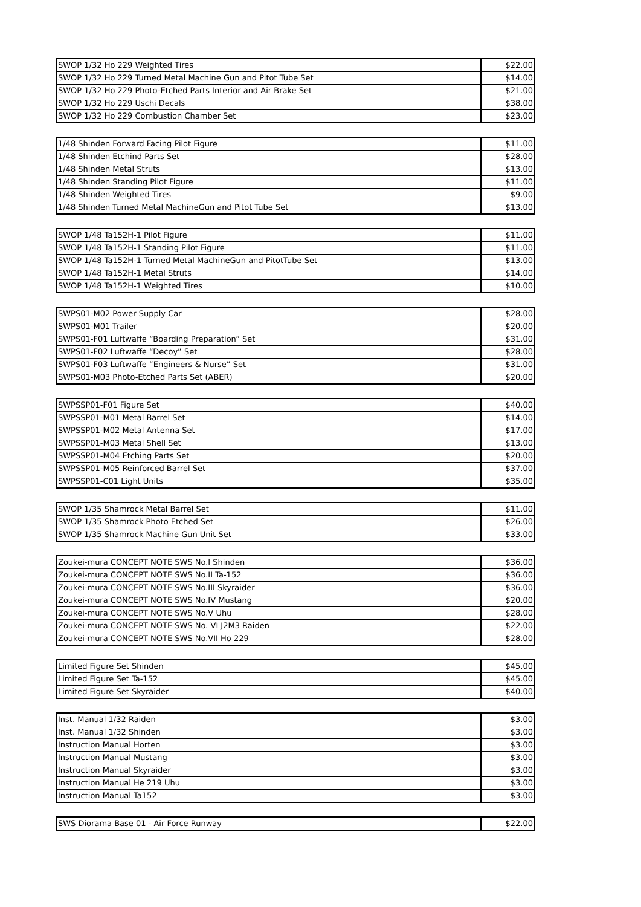| SWOP 1/32 Ho 229 Weighted Tires | $22.00 |
| SWOP 1/32 Ho 229 Turned Metal Machine Gun and Pitot Tube Set | $14.00 |
| SWOP 1/32 Ho 229 Photo-Etched Parts Interior and Air Brake Set | $21.00 |
| SWOP 1/32 Ho 229 Uschi Decals | $38.00 |
| SWOP 1/32 Ho 229 Combustion Chamber Set | $23.00 |
| 1/48 Shinden Forward Facing Pilot Figure | $11.00 |
| 1/48 Shinden Etchind Parts Set | $28.00 |
| 1/48 Shinden Metal Struts | $13.00 |
| 1/48 Shinden Standing Pilot Figure | $11.00 |
| 1/48 Shinden Weighted Tires | $9.00 |
| 1/48 Shinden Turned Metal MachineGun and Pitot Tube Set | $13.00 |
| SWOP 1/48 Ta152H-1 Pilot Figure | $11.00 |
| SWOP 1/48 Ta152H-1 Standing Pilot Figure | $11.00 |
| SWOP 1/48 Ta152H-1 Turned Metal MachineGun and PitotTube Set | $13.00 |
| SWOP 1/48 Ta152H-1 Metal Struts | $14.00 |
| SWOP 1/48 Ta152H-1 Weighted Tires | $10.00 |
| SWPS01-M02 Power Supply Car | $28.00 |
| SWPS01-M01 Trailer | $20.00 |
| SWPS01-F01 Luftwaffe “Boarding Preparation” Set | $31.00 |
| SWPS01-F02 Luftwaffe “Decoy” Set | $28.00 |
| SWPS01-F03 Luftwaffe “Engineers & Nurse” Set | $31.00 |
| SWPS01-M03 Photo-Etched Parts Set (ABER) | $20.00 |
| SWPSSP01-F01 Figure Set | $40.00 |
| SWPSSP01-M01 Metal Barrel Set | $14.00 |
| SWPSSP01-M02 Metal Antenna Set | $17.00 |
| SWPSSP01-M03 Metal Shell Set | $13.00 |
| SWPSSP01-M04 Etching Parts Set | $20.00 |
| SWPSSP01-M05 Reinforced Barrel Set | $37.00 |
| SWPSSP01-C01 Light Units | $35.00 |
| SWOP 1/35 Shamrock Metal Barrel Set | $11.00 |
| SWOP 1/35 Shamrock Photo Etched Set | $26.00 |
| SWOP 1/35 Shamrock Machine Gun Unit Set | $33.00 |
| Zoukei-mura CONCEPT NOTE SWS No.I Shinden | $36.00 |
| Zoukei-mura CONCEPT NOTE SWS No.II Ta-152 | $36.00 |
| Zoukei-mura CONCEPT NOTE SWS No.III Skyraider | $36.00 |
| Zoukei-mura CONCEPT NOTE SWS No.IV Mustang | $20.00 |
| Zoukei-mura CONCEPT NOTE SWS No.V Uhu | $28.00 |
| Zoukei-mura CONCEPT NOTE SWS No. VI J2M3 Raiden | $22.00 |
| Zoukei-mura CONCEPT NOTE SWS No.VII Ho 229 | $28.00 |
| Limited Figure Set Shinden | $45.00 |
| Limited Figure Set Ta-152 | $45.00 |
| Limited Figure Set Skyraider | $40.00 |
| Inst. Manual 1/32 Raiden | $3.00 |
| Inst. Manual 1/32 Shinden | $3.00 |
| Instruction Manual Horten | $3.00 |
| Instruction Manual Mustang | $3.00 |
| Instruction Manual Skyraider | $3.00 |
| Instruction Manual He 219 Uhu | $3.00 |
| Instruction Manual Ta152 | $3.00 |
| SWS Diorama Base 01 - Air Force Runway | $22.00 |